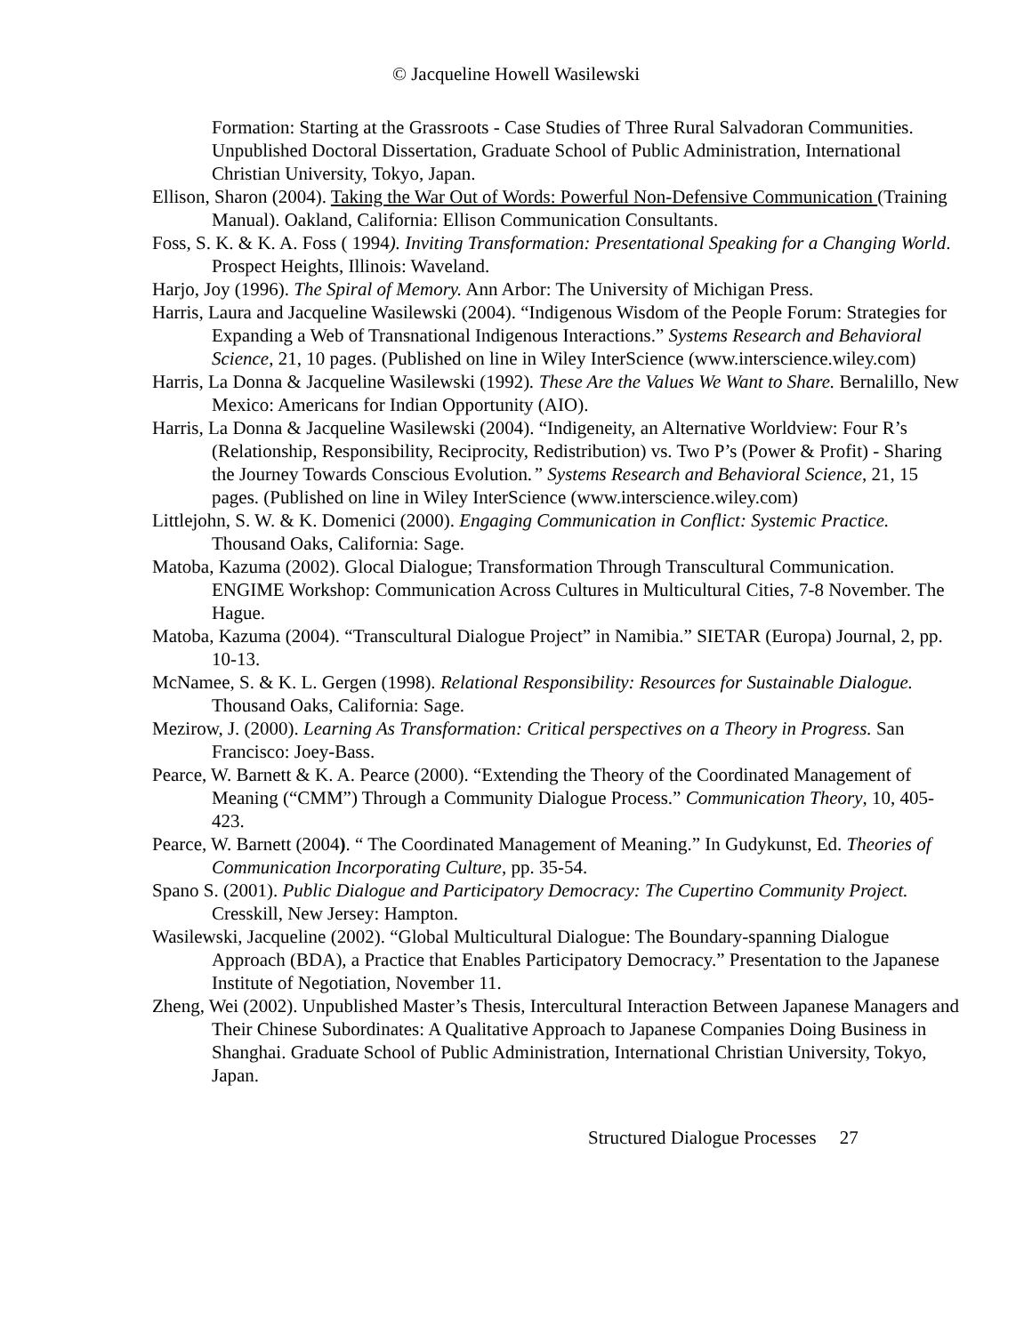© Jacqueline Howell Wasilewski
Formation: Starting at the Grassroots - Case Studies of Three Rural Salvadoran Communities. Unpublished Doctoral Dissertation, Graduate School of Public Administration, International Christian University, Tokyo, Japan.
Ellison, Sharon (2004). Taking the War Out of Words: Powerful Non-Defensive Communication (Training Manual). Oakland, California: Ellison Communication Consultants.
Foss, S. K. & K. A. Foss ( 1994). Inviting Transformation: Presentational Speaking for a Changing World. Prospect Heights, Illinois: Waveland.
Harjo, Joy (1996). The Spiral of Memory. Ann Arbor: The University of Michigan Press.
Harris, Laura and Jacqueline Wasilewski (2004). “Indigenous Wisdom of the People Forum: Strategies for Expanding a Web of Transnational Indigenous Interactions.” Systems Research and Behavioral Science, 21, 10 pages. (Published on line in Wiley InterScience (www.interscience.wiley.com)
Harris, La Donna & Jacqueline Wasilewski (1992). These Are the Values We Want to Share. Bernalillo, New Mexico: Americans for Indian Opportunity (AIO).
Harris, La Donna & Jacqueline Wasilewski (2004). “Indigeneity, an Alternative Worldview: Four R’s (Relationship, Responsibility, Reciprocity, Redistribution) vs. Two P’s (Power & Profit) - Sharing the Journey Towards Conscious Evolution.” Systems Research and Behavioral Science, 21, 15 pages. (Published on line in Wiley InterScience (www.interscience.wiley.com)
Littlejohn, S. W. & K. Domenici (2000). Engaging Communication in Conflict: Systemic Practice. Thousand Oaks, California: Sage.
Matoba, Kazuma (2002). Glocal Dialogue; Transformation Through Transcultural Communication. ENGIME Workshop: Communication Across Cultures in Multicultural Cities, 7-8 November. The Hague.
Matoba, Kazuma (2004). “Transcultural Dialogue Project” in Namibia.” SIETAR (Europa) Journal, 2, pp. 10-13.
McNamee, S. & K. L. Gergen (1998). Relational Responsibility: Resources for Sustainable Dialogue. Thousand Oaks, California: Sage.
Mezirow, J. (2000). Learning As Transformation: Critical perspectives on a Theory in Progress. San Francisco: Joey-Bass.
Pearce, W. Barnett & K. A. Pearce (2000). “Extending the Theory of the Coordinated Management of Meaning (“CMM”) Through a Community Dialogue Process.” Communication Theory, 10, 405-423.
Pearce, W. Barnett (2004). “ The Coordinated Management of Meaning.” In Gudykunst, Ed. Theories of Communication Incorporating Culture, pp. 35-54.
Spano S. (2001). Public Dialogue and Participatory Democracy: The Cupertino Community Project. Cresskill, New Jersey: Hampton.
Wasilewski, Jacqueline (2002). “Global Multicultural Dialogue: The Boundary-spanning Dialogue Approach (BDA), a Practice that Enables Participatory Democracy.” Presentation to the Japanese Institute of Negotiation, November 11.
Zheng, Wei (2002). Unpublished Master’s Thesis, Intercultural Interaction Between Japanese Managers and Their Chinese Subordinates: A Qualitative Approach to Japanese Companies Doing Business in Shanghai. Graduate School of Public Administration, International Christian University, Tokyo, Japan.
Structured Dialogue Processes 27